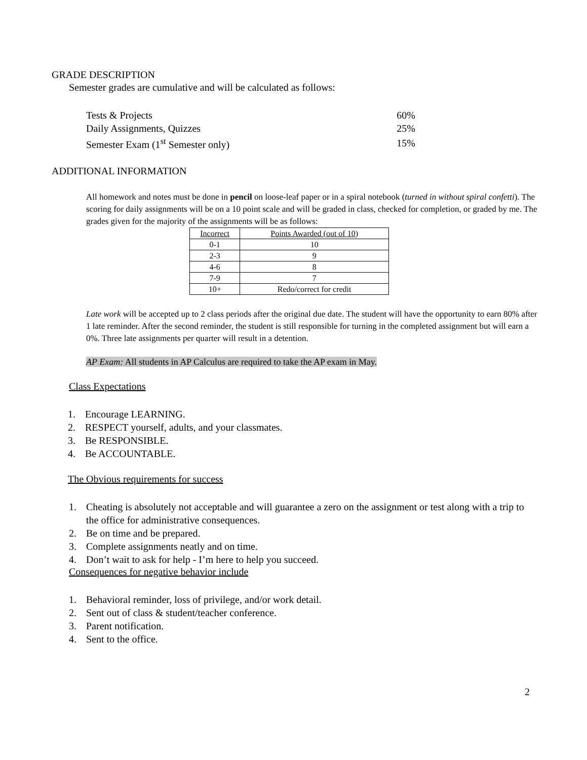GRADE DESCRIPTION
Semester grades are cumulative and will be calculated as follows:
| Tests & Projects | 60% |
| Daily Assignments, Quizzes | 25% |
| Semester Exam (1<sup>st</sup> Semester only) | 15% |
ADDITIONAL INFORMATION
All homework and notes must be done in pencil on loose-leaf paper or in a spiral notebook (turned in without spiral confetti). The scoring for daily assignments will be on a 10 point scale and will be graded in class, checked for completion, or graded by me. The grades given for the majority of the assignments will be as follows:
| Incorrect | Points Awarded (out of 10) |
| 0-1 | 10 |
| 2-3 | 9 |
| 4-6 | 8 |
| 7-9 | 7 |
| 10+ | Redo/correct for credit |
Late work will be accepted up to 2 class periods after the original due date. The student will have the opportunity to earn 80% after 1 late reminder. After the second reminder, the student is still responsible for turning in the completed assignment but will earn a 0%. Three late assignments per quarter will result in a detention.
AP Exam: All students in AP Calculus are required to take the AP exam in May.
Class Expectations
1. Encourage LEARNING.
2. RESPECT yourself, adults, and your classmates.
3. Be RESPONSIBLE.
4. Be ACCOUNTABLE.
The Obvious requirements for success
1. Cheating is absolutely not acceptable and will guarantee a zero on the assignment or test along with a trip to the office for administrative consequences.
2. Be on time and be prepared.
3. Complete assignments neatly and on time.
4. Don’t wait to ask for help - I’m here to help you succeed.
Consequences for negative behavior include
1. Behavioral reminder, loss of privilege, and/or work detail.
2. Sent out of class & student/teacher conference.
3. Parent notification.
4. Sent to the office.
2